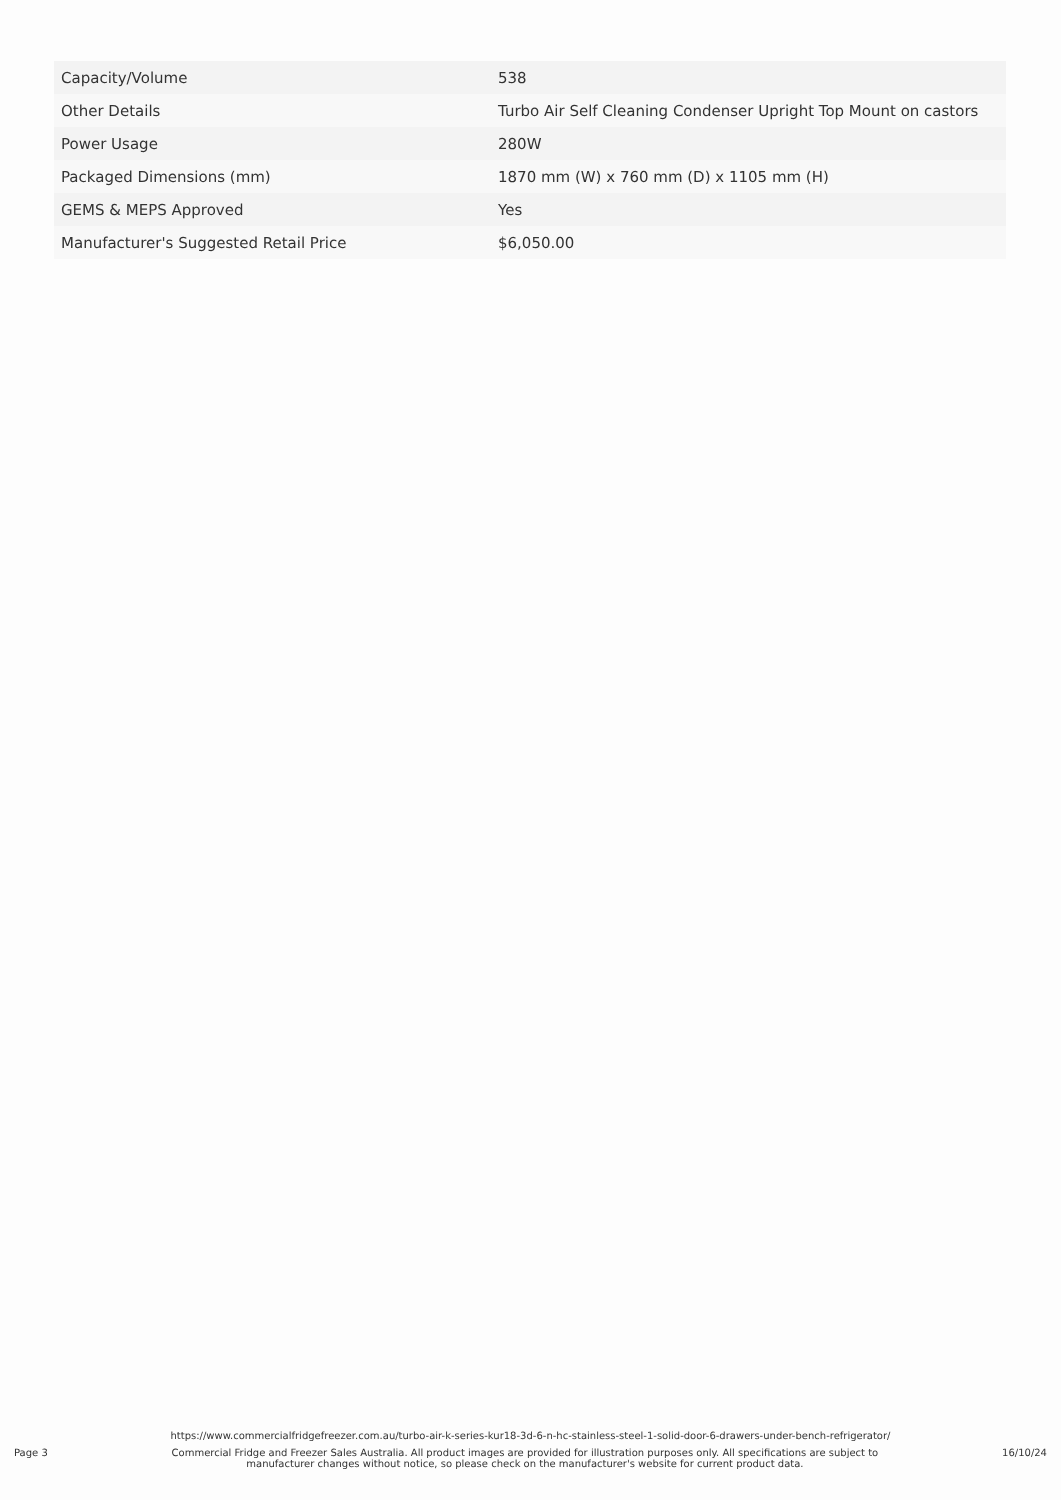| Capacity/Volume | 538 |
| Other Details | Turbo Air Self Cleaning Condenser Upright Top Mount on castors |
| Power Usage | 280W |
| Packaged Dimensions (mm) | 1870 mm (W) x 760 mm (D) x 1105 mm (H) |
| GEMS & MEPS Approved | Yes |
| Manufacturer's Suggested Retail Price | $6,050.00 |
https://www.commercialfridgefreezer.com.au/turbo-air-k-series-kur18-3d-6-n-hc-stainless-steel-1-solid-door-6-drawers-under-bench-refrigerator/
Page 3 Commercial Fridge and Freezer Sales Australia. All product images are provided for illustration purposes only. All specifications are subject to manufacturer changes without notice, so please check on the manufacturer's website for current product data. 16/10/24